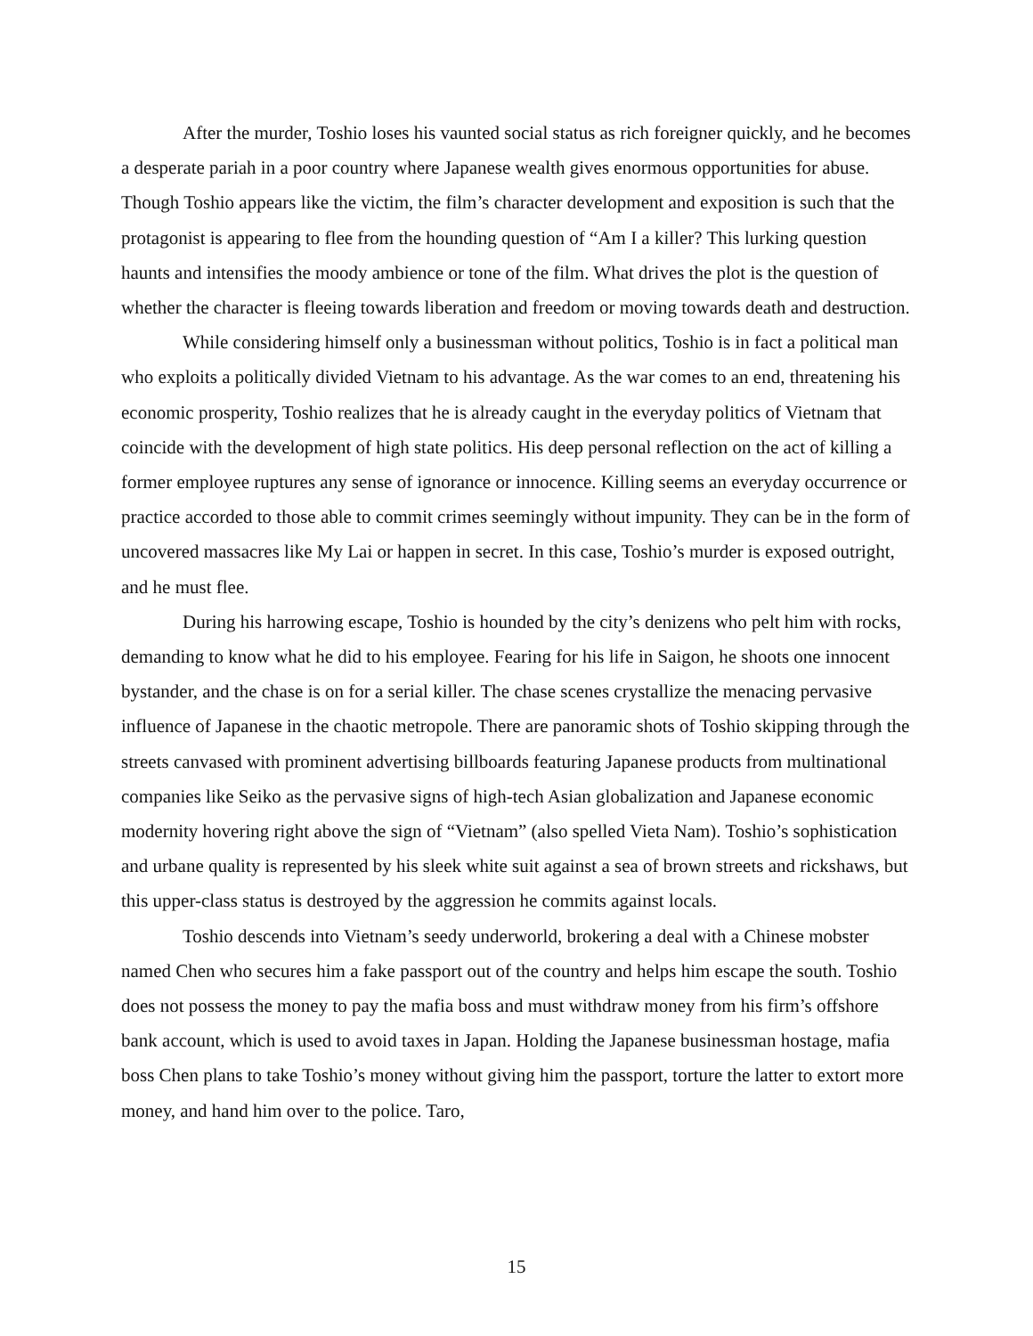After the murder, Toshio loses his vaunted social status as rich foreigner quickly, and he becomes a desperate pariah in a poor country where Japanese wealth gives enormous opportunities for abuse. Though Toshio appears like the victim, the film’s character development and exposition is such that the protagonist is appearing to flee from the hounding question of “Am I a killer? This lurking question haunts and intensifies the moody ambience or tone of the film. What drives the plot is the question of whether the character is fleeing towards liberation and freedom or moving towards death and destruction.
While considering himself only a businessman without politics, Toshio is in fact a political man who exploits a politically divided Vietnam to his advantage. As the war comes to an end, threatening his economic prosperity, Toshio realizes that he is already caught in the everyday politics of Vietnam that coincide with the development of high state politics. His deep personal reflection on the act of killing a former employee ruptures any sense of ignorance or innocence. Killing seems an everyday occurrence or practice accorded to those able to commit crimes seemingly without impunity. They can be in the form of uncovered massacres like My Lai or happen in secret. In this case, Toshio’s murder is exposed outright, and he must flee.
During his harrowing escape, Toshio is hounded by the city’s denizens who pelt him with rocks, demanding to know what he did to his employee. Fearing for his life in Saigon, he shoots one innocent bystander, and the chase is on for a serial killer. The chase scenes crystallize the menacing pervasive influence of Japanese in the chaotic metropole. There are panoramic shots of Toshio skipping through the streets canvased with prominent advertising billboards featuring Japanese products from multinational companies like Seiko as the pervasive signs of high-tech Asian globalization and Japanese economic modernity hovering right above the sign of “Vietnam” (also spelled Vieta Nam). Toshio’s sophistication and urbane quality is represented by his sleek white suit against a sea of brown streets and rickshaws, but this upper-class status is destroyed by the aggression he commits against locals.
Toshio descends into Vietnam’s seedy underworld, brokering a deal with a Chinese mobster named Chen who secures him a fake passport out of the country and helps him escape the south. Toshio does not possess the money to pay the mafia boss and must withdraw money from his firm’s offshore bank account, which is used to avoid taxes in Japan. Holding the Japanese businessman hostage, mafia boss Chen plans to take Toshio’s money without giving him the passport, torture the latter to extort more money, and hand him over to the police. Taro,
15